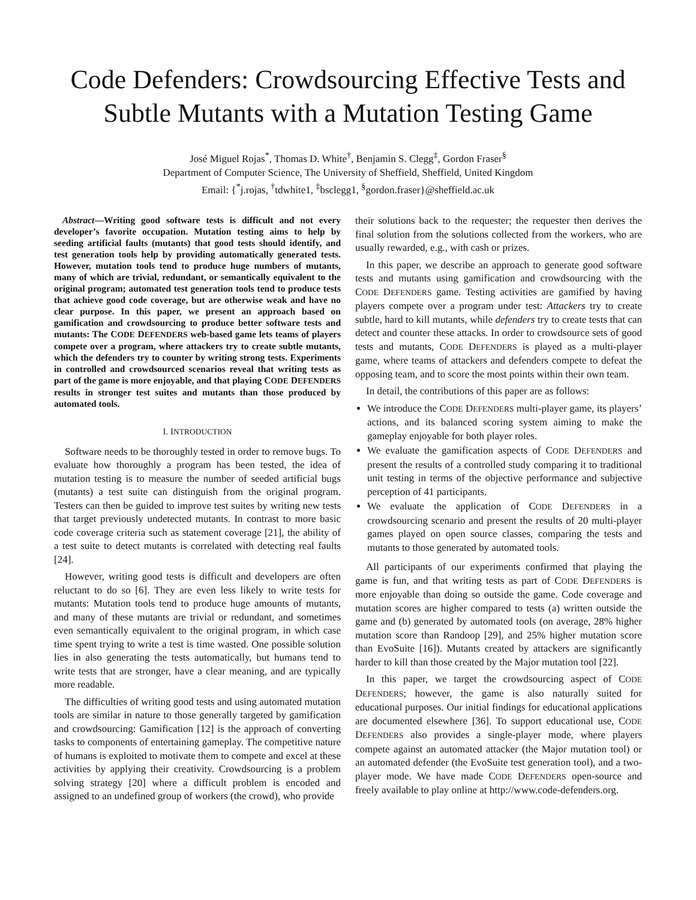Code Defenders: Crowdsourcing Effective Tests and Subtle Mutants with a Mutation Testing Game
José Miguel Rojas<sup>*</sup>, Thomas D. White<sup>†</sup>, Benjamin S. Clegg<sup>‡</sup>, Gordon Fraser<sup>§</sup>
Department of Computer Science, The University of Sheffield, Sheffield, United Kingdom
Email: {<sup>*</sup>j.rojas, <sup>†</sup>tdwhite1, <sup>‡</sup>bsclegg1, <sup>§</sup>gordon.fraser}@sheffield.ac.uk
Abstract—Writing good software tests is difficult and not every developer’s favorite occupation. Mutation testing aims to help by seeding artificial faults (mutants) that good tests should identify, and test generation tools help by providing automatically generated tests. However, mutation tools tend to produce huge numbers of mutants, many of which are trivial, redundant, or semantically equivalent to the original program; automated test generation tools tend to produce tests that achieve good code coverage, but are otherwise weak and have no clear purpose. In this paper, we present an approach based on gamification and crowdsourcing to produce better software tests and mutants: The CODE DEFENDERS web-based game lets teams of players compete over a program, where attackers try to create subtle mutants, which the defenders try to counter by writing strong tests. Experiments in controlled and crowdsourced scenarios reveal that writing tests as part of the game is more enjoyable, and that playing CODE DEFENDERS results in stronger test suites and mutants than those produced by automated tools.
I. INTRODUCTION
Software needs to be thoroughly tested in order to remove bugs. To evaluate how thoroughly a program has been tested, the idea of mutation testing is to measure the number of seeded artificial bugs (mutants) a test suite can distinguish from the original program. Testers can then be guided to improve test suites by writing new tests that target previously undetected mutants. In contrast to more basic code coverage criteria such as statement coverage [21], the ability of a test suite to detect mutants is correlated with detecting real faults [24].
However, writing good tests is difficult and developers are often reluctant to do so [6]. They are even less likely to write tests for mutants: Mutation tools tend to produce huge amounts of mutants, and many of these mutants are trivial or redundant, and sometimes even semantically equivalent to the original program, in which case time spent trying to write a test is time wasted. One possible solution lies in also generating the tests automatically, but humans tend to write tests that are stronger, have a clear meaning, and are typically more readable.
The difficulties of writing good tests and using automated mutation tools are similar in nature to those generally targeted by gamification and crowdsourcing: Gamification [12] is the approach of converting tasks to components of entertaining gameplay. The competitive nature of humans is exploited to motivate them to compete and excel at these activities by applying their creativity. Crowdsourcing is a problem solving strategy [20] where a difficult problem is encoded and assigned to an undefined group of workers (the crowd), who provide
their solutions back to the requester; the requester then derives the final solution from the solutions collected from the workers, who are usually rewarded, e.g., with cash or prizes.
In this paper, we describe an approach to generate good software tests and mutants using gamification and crowdsourcing with the CODE DEFENDERS game. Testing activities are gamified by having players compete over a program under test: Attackers try to create subtle, hard to kill mutants, while defenders try to create tests that can detect and counter these attacks. In order to crowdsource sets of good tests and mutants, CODE DEFENDERS is played as a multi-player game, where teams of attackers and defenders compete to defeat the opposing team, and to score the most points within their own team.
In detail, the contributions of this paper are as follows:
We introduce the CODE DEFENDERS multi-player game, its players’ actions, and its balanced scoring system aiming to make the gameplay enjoyable for both player roles.
We evaluate the gamification aspects of CODE DEFENDERS and present the results of a controlled study comparing it to traditional unit testing in terms of the objective performance and subjective perception of 41 participants.
We evaluate the application of CODE DEFENDERS in a crowdsourcing scenario and present the results of 20 multi-player games played on open source classes, comparing the tests and mutants to those generated by automated tools.
All participants of our experiments confirmed that playing the game is fun, and that writing tests as part of CODE DEFENDERS is more enjoyable than doing so outside the game. Code coverage and mutation scores are higher compared to tests (a) written outside the game and (b) generated by automated tools (on average, 28% higher mutation score than Randoop [29], and 25% higher mutation score than EvoSuite [16]). Mutants created by attackers are significantly harder to kill than those created by the Major mutation tool [22].
In this paper, we target the crowdsourcing aspect of CODE DEFENDERS; however, the game is also naturally suited for educational purposes. Our initial findings for educational applications are documented elsewhere [36]. To support educational use, CODE DEFENDERS also provides a single-player mode, where players compete against an automated attacker (the Major mutation tool) or an automated defender (the EvoSuite test generation tool), and a two-player mode. We have made CODE DEFENDERS open-source and freely available to play online at http://www.code-defenders.org.